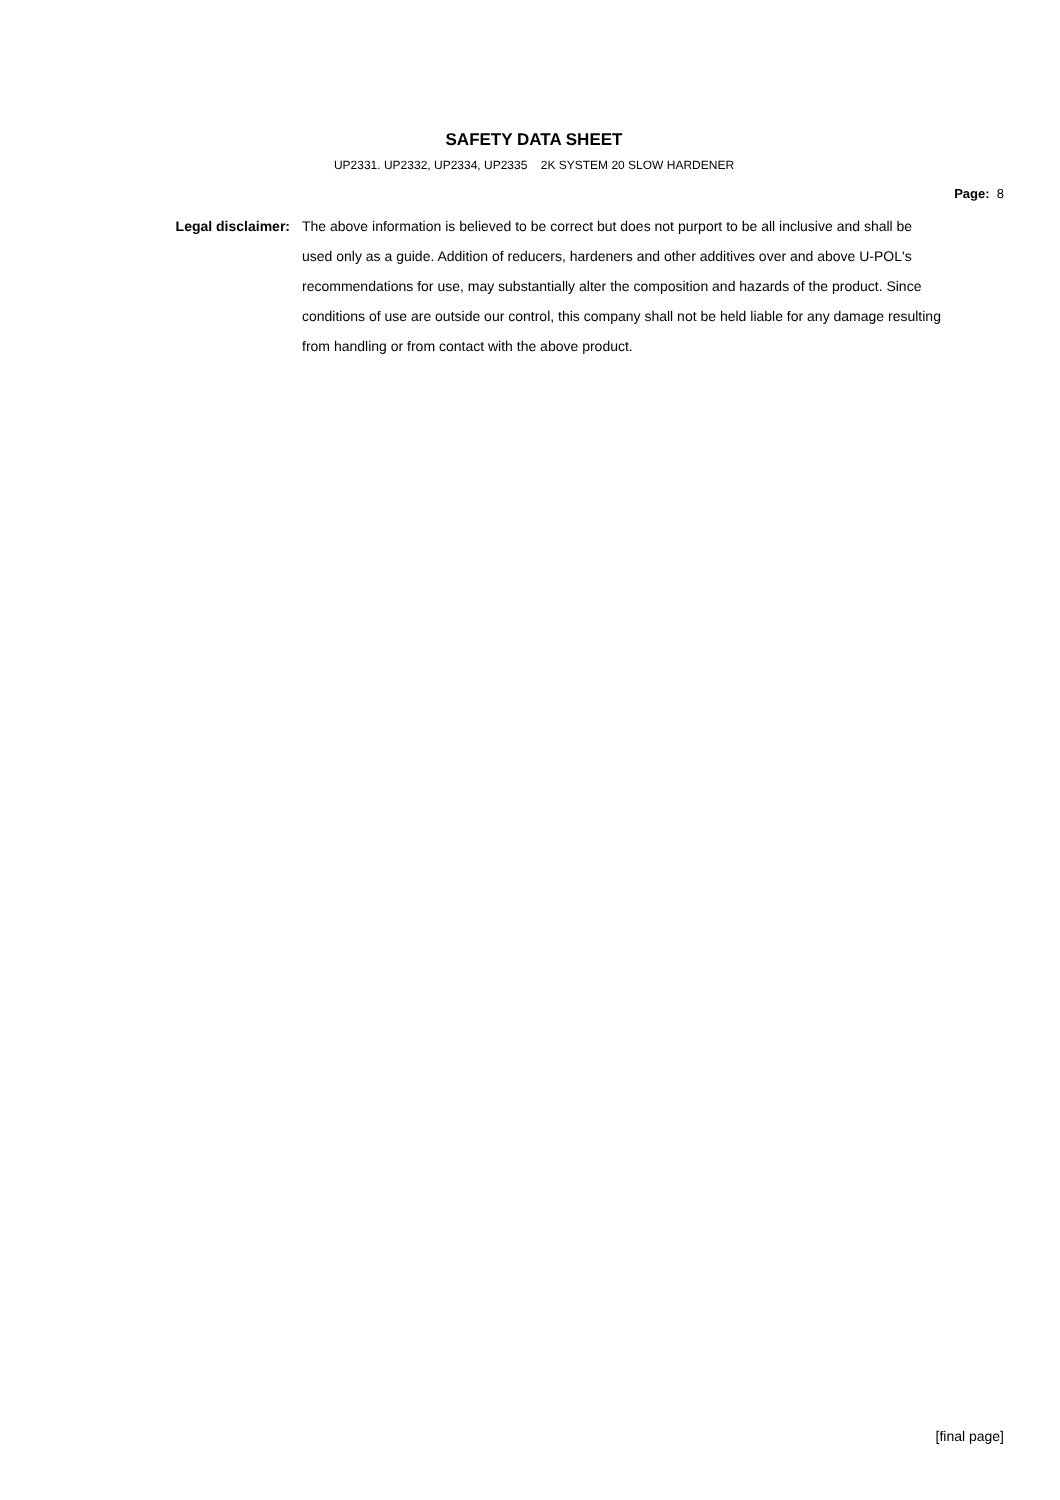SAFETY DATA SHEET
UP2331. UP2332, UP2334, UP2335 2K SYSTEM 20 SLOW HARDENER
Page: 8
Legal disclaimer: The above information is believed to be correct but does not purport to be all inclusive and shall be used only as a guide. Addition of reducers, hardeners and other additives over and above U-POL's recommendations for use, may substantially alter the composition and hazards of the product. Since conditions of use are outside our control, this company shall not be held liable for any damage resulting from handling or from contact with the above product.
[final page]